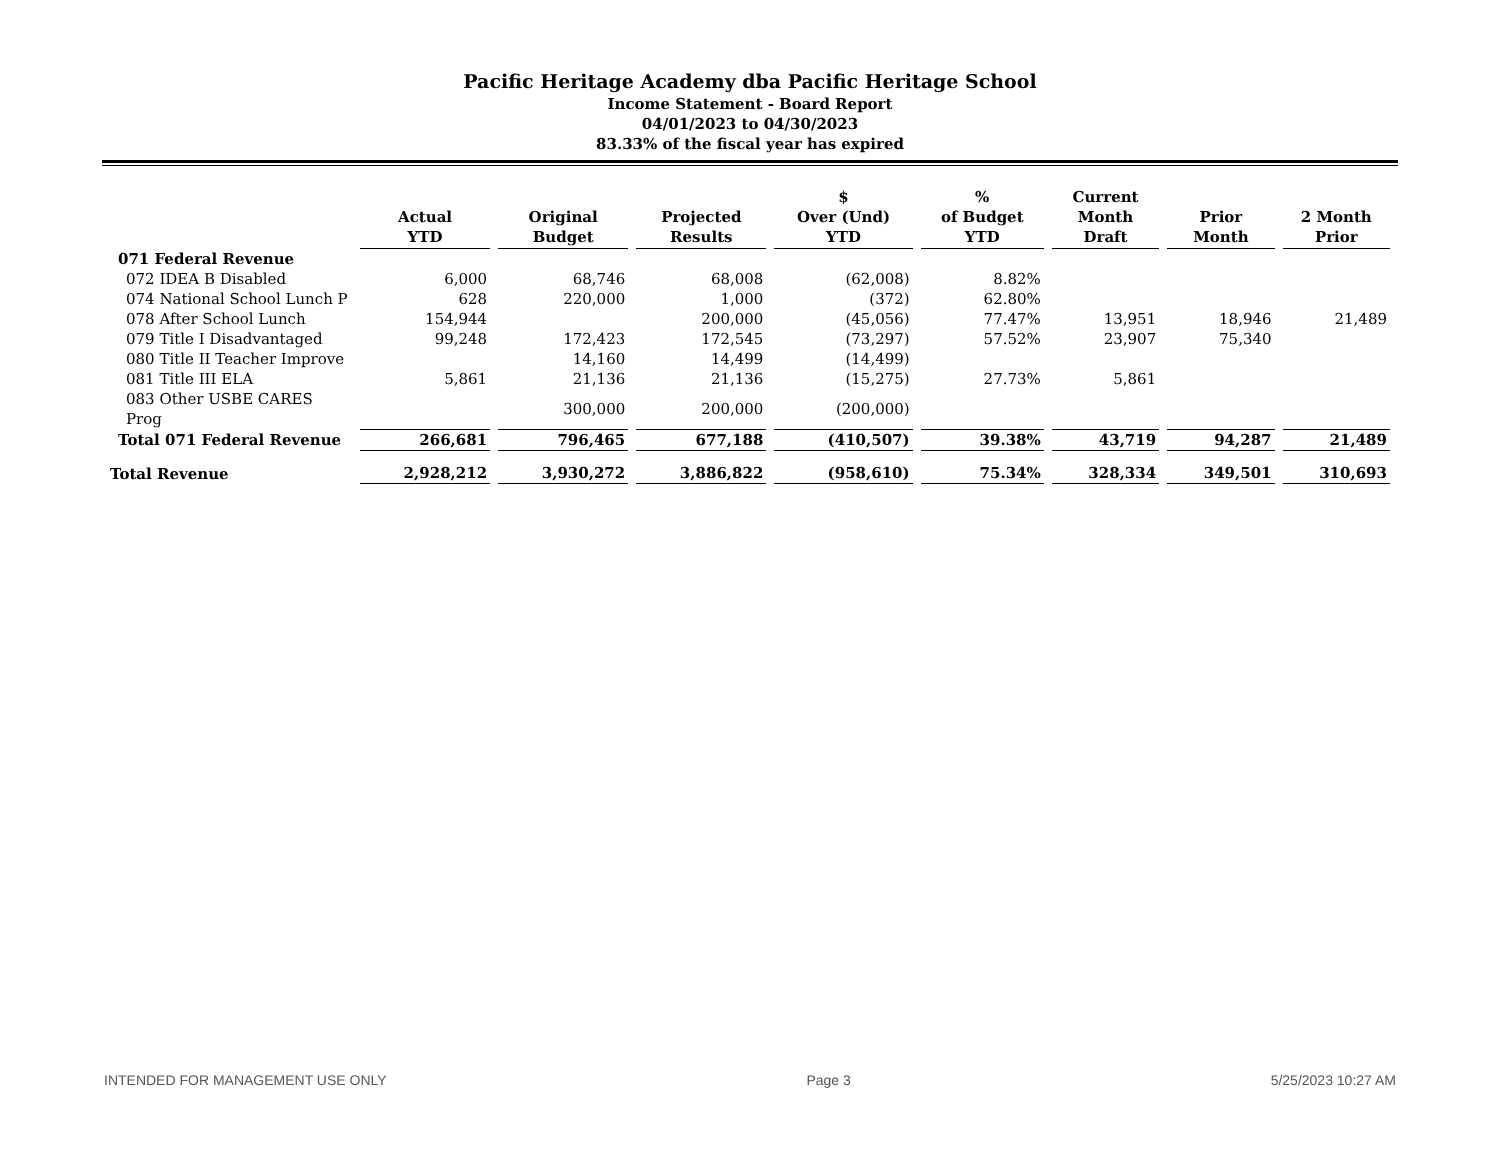Pacific Heritage Academy dba Pacific Heritage School
Income Statement - Board Report
04/01/2023 to 04/30/2023
83.33% of the fiscal year has expired
| | Actual YTD | Original Budget | Projected Results | $ Over (Und) YTD | % of Budget YTD | Current Month Draft | Prior Month | 2 Month Prior |
| --- | --- | --- | --- | --- | --- | --- | --- | --- |
| 071 Federal Revenue | | | | | | | | |
| 072 IDEA B Disabled | 6,000 | 68,746 | 68,008 | (62,008) | 8.82% | | | |
| 074 National School Lunch P | 628 | 220,000 | 1,000 | (372) | 62.80% | | | |
| 078 After School Lunch | 154,944 | | 200,000 | (45,056) | 77.47% | 13,951 | 18,946 | 21,489 |
| 079 Title I Disadvantaged | 99,248 | 172,423 | 172,545 | (73,297) | 57.52% | 23,907 | 75,340 | |
| 080 Title II Teacher Improve | | 14,160 | 14,499 | (14,499) | | | | |
| 081 Title III ELA | 5,861 | 21,136 | 21,136 | (15,275) | 27.73% | 5,861 | | |
| 083 Other USBE CARES Prog | | 300,000 | 200,000 | (200,000) | | | | |
| Total 071 Federal Revenue | 266,681 | 796,465 | 677,188 | (410,507) | 39.38% | 43,719 | 94,287 | 21,489 |
| Total Revenue | 2,928,212 | 3,930,272 | 3,886,822 | (958,610) | 75.34% | 328,334 | 349,501 | 310,693 |
INTENDED FOR MANAGEMENT USE ONLY Page 3 5/25/2023 10:27 AM